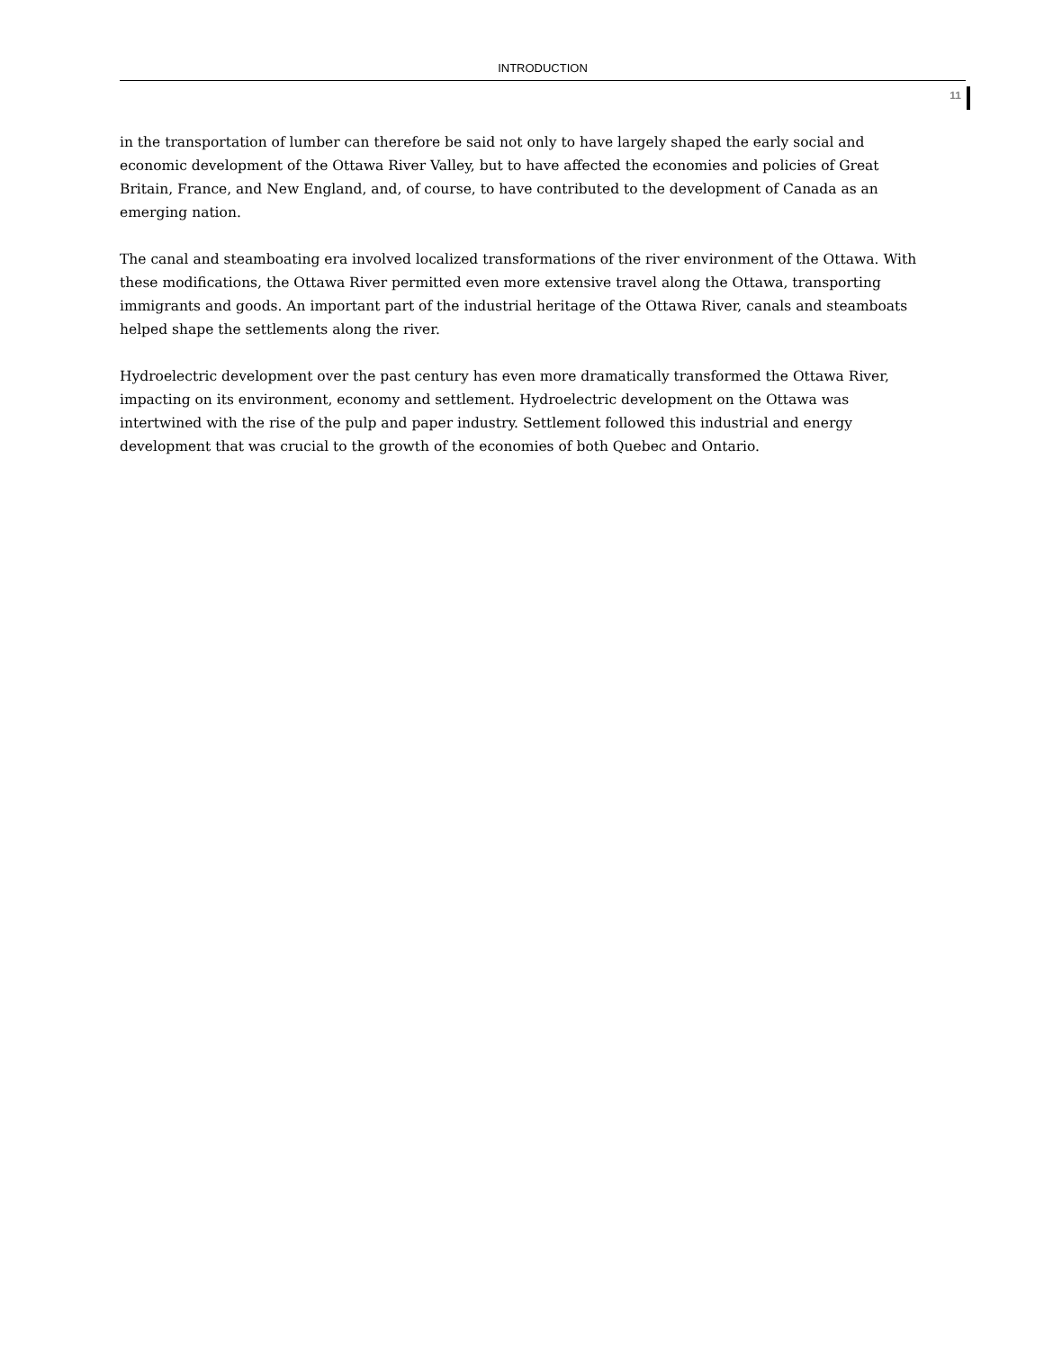INTRODUCTION
11
in the transportation of lumber can therefore be said not only to have largely shaped the early social and economic development of the Ottawa River Valley, but to have affected the economies and policies of Great Britain, France, and New England, and, of course, to have contributed to the development of Canada as an emerging nation.
The canal and steamboating era involved localized transformations of the river environment of the Ottawa. With these modifications, the Ottawa River permitted even more extensive travel along the Ottawa, transporting immigrants and goods. An important part of the industrial heritage of the Ottawa River, canals and steamboats helped shape the settlements along the river.
Hydroelectric development over the past century has even more dramatically transformed the Ottawa River, impacting on its environment, economy and settlement. Hydroelectric development on the Ottawa was intertwined with the rise of the pulp and paper industry. Settlement followed this industrial and energy development that was crucial to the growth of the economies of both Quebec and Ontario.